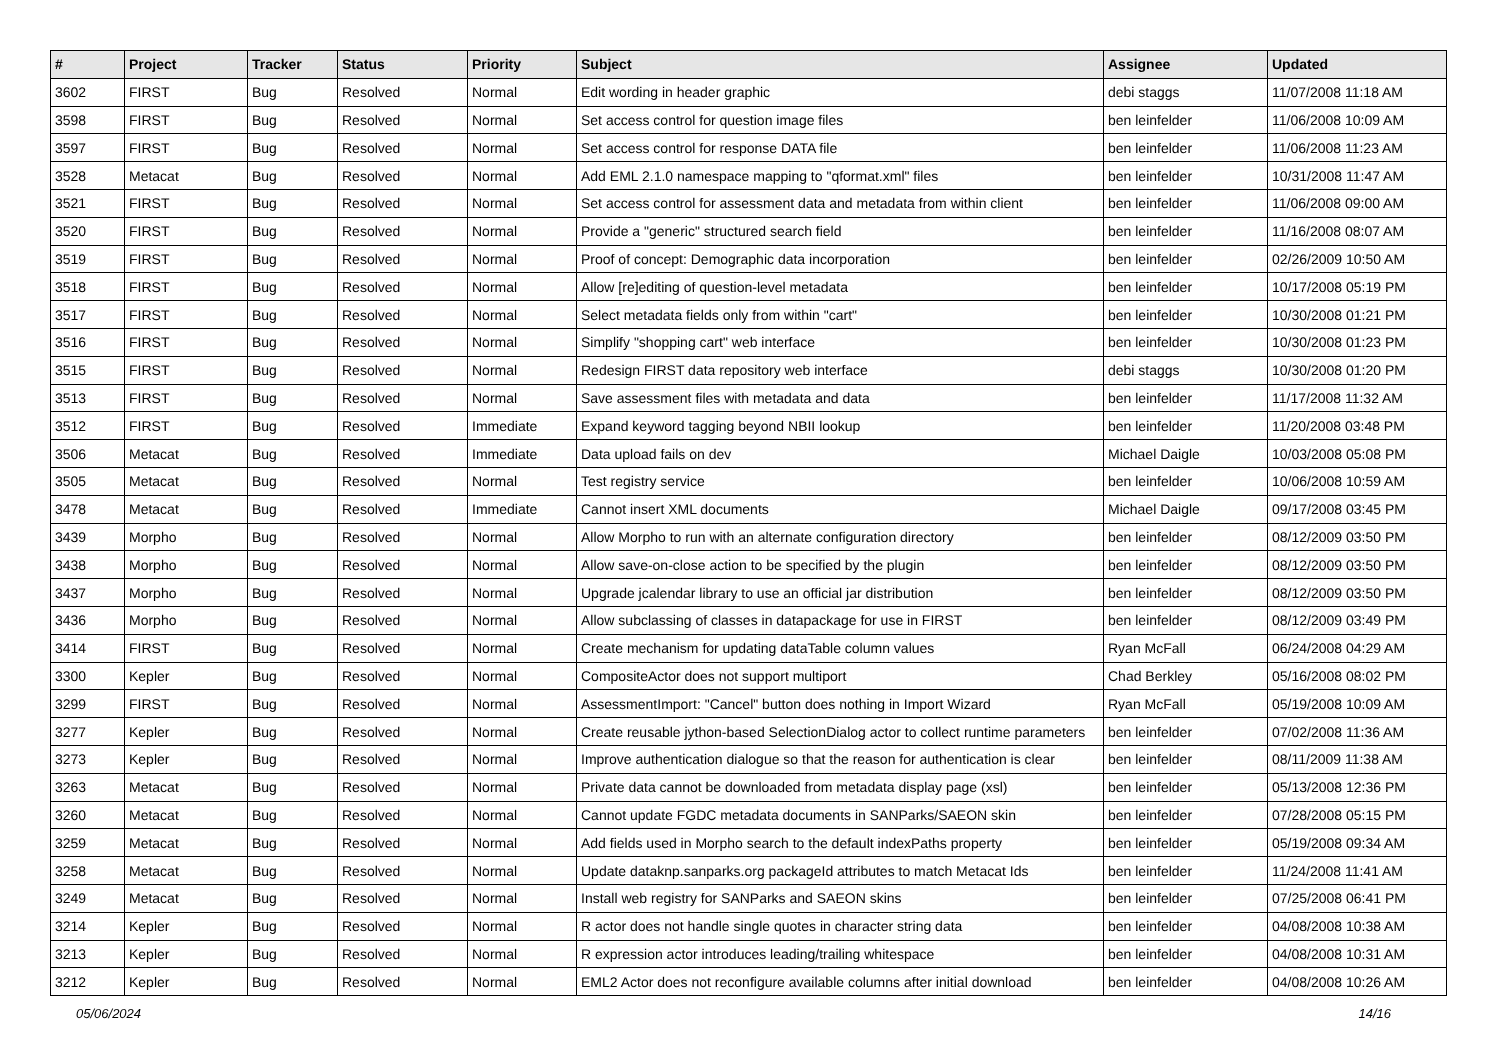| # | Project | Tracker | Status | Priority | Subject | Assignee | Updated |
| --- | --- | --- | --- | --- | --- | --- | --- |
| 3602 | FIRST | Bug | Resolved | Normal | Edit wording in header graphic | debi staggs | 11/07/2008 11:18 AM |
| 3598 | FIRST | Bug | Resolved | Normal | Set access control for question image files | ben leinfelder | 11/06/2008 10:09 AM |
| 3597 | FIRST | Bug | Resolved | Normal | Set access control for response DATA file | ben leinfelder | 11/06/2008 11:23 AM |
| 3528 | Metacat | Bug | Resolved | Normal | Add EML 2.1.0 namespace mapping to "qformat.xml" files | ben leinfelder | 10/31/2008 11:47 AM |
| 3521 | FIRST | Bug | Resolved | Normal | Set access control for assessment data and metadata from within client | ben leinfelder | 11/06/2008 09:00 AM |
| 3520 | FIRST | Bug | Resolved | Normal | Provide a "generic" structured search field | ben leinfelder | 11/16/2008 08:07 AM |
| 3519 | FIRST | Bug | Resolved | Normal | Proof of concept: Demographic data incorporation | ben leinfelder | 02/26/2009 10:50 AM |
| 3518 | FIRST | Bug | Resolved | Normal | Allow [re]editing of question-level metadata | ben leinfelder | 10/17/2008 05:19 PM |
| 3517 | FIRST | Bug | Resolved | Normal | Select metadata fields only from within "cart" | ben leinfelder | 10/30/2008 01:21 PM |
| 3516 | FIRST | Bug | Resolved | Normal | Simplify "shopping cart" web interface | ben leinfelder | 10/30/2008 01:23 PM |
| 3515 | FIRST | Bug | Resolved | Normal | Redesign FIRST data repository web interface | debi staggs | 10/30/2008 01:20 PM |
| 3513 | FIRST | Bug | Resolved | Normal | Save assessment files with metadata and data | ben leinfelder | 11/17/2008 11:32 AM |
| 3512 | FIRST | Bug | Resolved | Immediate | Expand keyword tagging beyond NBII lookup | ben leinfelder | 11/20/2008 03:48 PM |
| 3506 | Metacat | Bug | Resolved | Immediate | Data upload fails on dev | Michael Daigle | 10/03/2008 05:08 PM |
| 3505 | Metacat | Bug | Resolved | Normal | Test registry service | ben leinfelder | 10/06/2008 10:59 AM |
| 3478 | Metacat | Bug | Resolved | Immediate | Cannot insert XML documents | Michael Daigle | 09/17/2008 03:45 PM |
| 3439 | Morpho | Bug | Resolved | Normal | Allow Morpho to run with an alternate configuration directory | ben leinfelder | 08/12/2009 03:50 PM |
| 3438 | Morpho | Bug | Resolved | Normal | Allow save-on-close action to be specified by the plugin | ben leinfelder | 08/12/2009 03:50 PM |
| 3437 | Morpho | Bug | Resolved | Normal | Upgrade jcalendar library to use an official jar distribution | ben leinfelder | 08/12/2009 03:50 PM |
| 3436 | Morpho | Bug | Resolved | Normal | Allow subclassing of classes in datapackage for use in FIRST | ben leinfelder | 08/12/2009 03:49 PM |
| 3414 | FIRST | Bug | Resolved | Normal | Create mechanism for updating dataTable column values | Ryan McFall | 06/24/2008 04:29 AM |
| 3300 | Kepler | Bug | Resolved | Normal | CompositeActor does not support multiport | Chad Berkley | 05/16/2008 08:02 PM |
| 3299 | FIRST | Bug | Resolved | Normal | AssessmentImport: "Cancel" button does nothing in Import Wizard | Ryan McFall | 05/19/2008 10:09 AM |
| 3277 | Kepler | Bug | Resolved | Normal | Create reusable jython-based SelectionDialog actor to collect runtime parameters | ben leinfelder | 07/02/2008 11:36 AM |
| 3273 | Kepler | Bug | Resolved | Normal | Improve authentication dialogue so that the reason for authentication is clear | ben leinfelder | 08/11/2009 11:38 AM |
| 3263 | Metacat | Bug | Resolved | Normal | Private data cannot be downloaded from metadata display page (xsl) | ben leinfelder | 05/13/2008 12:36 PM |
| 3260 | Metacat | Bug | Resolved | Normal | Cannot update FGDC metadata documents in SANParks/SAEON skin | ben leinfelder | 07/28/2008 05:15 PM |
| 3259 | Metacat | Bug | Resolved | Normal | Add fields used in Morpho search to the default indexPaths property | ben leinfelder | 05/19/2008 09:34 AM |
| 3258 | Metacat | Bug | Resolved | Normal | Update dataknp.sanparks.org packageId attributes to match Metacat Ids | ben leinfelder | 11/24/2008 11:41 AM |
| 3249 | Metacat | Bug | Resolved | Normal | Install web registry for SANParks and SAEON skins | ben leinfelder | 07/25/2008 06:41 PM |
| 3214 | Kepler | Bug | Resolved | Normal | R actor does not handle single quotes in character string data | ben leinfelder | 04/08/2008 10:38 AM |
| 3213 | Kepler | Bug | Resolved | Normal | R expression actor introduces leading/trailing whitespace | ben leinfelder | 04/08/2008 10:31 AM |
| 3212 | Kepler | Bug | Resolved | Normal | EML2 Actor does not reconfigure available columns after initial download | ben leinfelder | 04/08/2008 10:26 AM |
05/06/2024 14/16